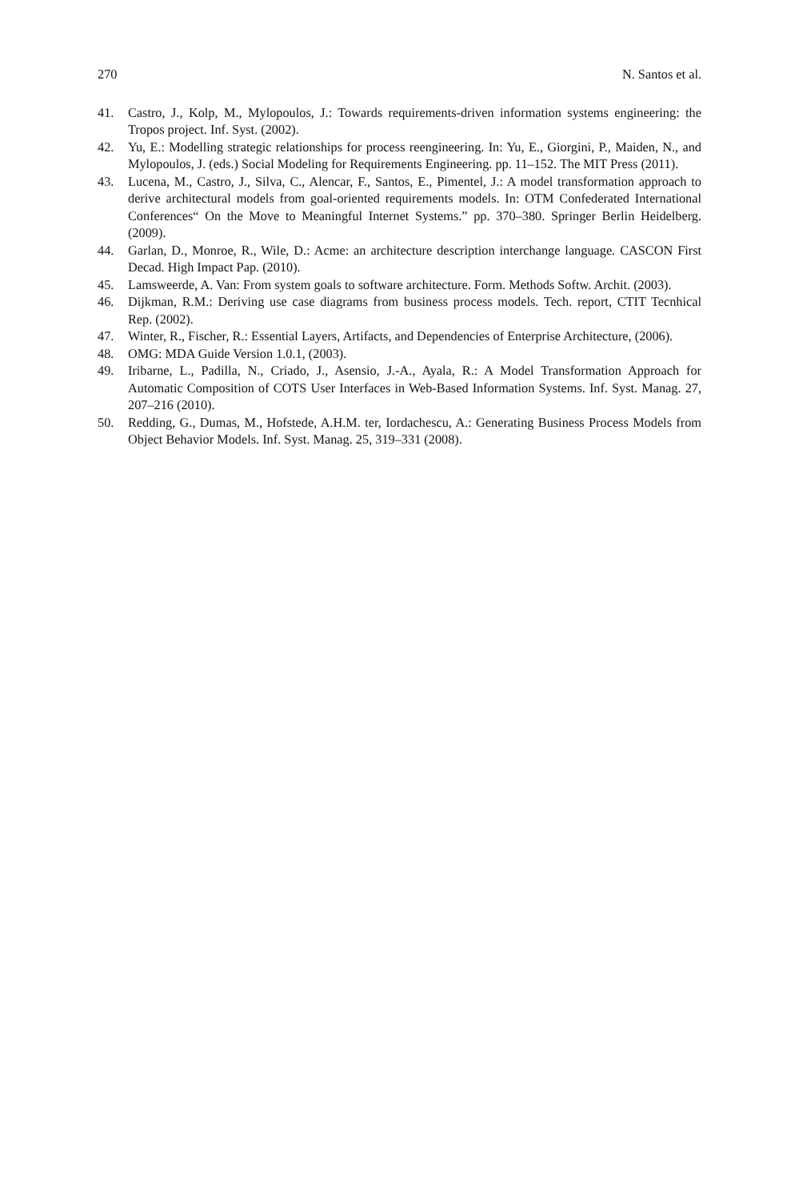270 N. Santos et al.
41. Castro, J., Kolp, M., Mylopoulos, J.: Towards requirements-driven information systems engineering: the Tropos project. Inf. Syst. (2002).
42. Yu, E.: Modelling strategic relationships for process reengineering. In: Yu, E., Giorgini, P., Maiden, N., and Mylopoulos, J. (eds.) Social Modeling for Requirements Engineering. pp. 11–152. The MIT Press (2011).
43. Lucena, M., Castro, J., Silva, C., Alencar, F., Santos, E., Pimentel, J.: A model transformation approach to derive architectural models from goal-oriented requirements models. In: OTM Confederated International Conferences“ On the Move to Meaningful Internet Systems.” pp. 370–380. Springer Berlin Heidelberg. (2009).
44. Garlan, D., Monroe, R., Wile, D.: Acme: an architecture description interchange language. CASCON First Decad. High Impact Pap. (2010).
45. Lamsweerde, A. Van: From system goals to software architecture. Form. Methods Softw. Archit. (2003).
46. Dijkman, R.M.: Deriving use case diagrams from business process models. Tech. report, CTIT Tecnhical Rep. (2002).
47. Winter, R., Fischer, R.: Essential Layers, Artifacts, and Dependencies of Enterprise Architecture, (2006).
48. OMG: MDA Guide Version 1.0.1, (2003).
49. Iribarne, L., Padilla, N., Criado, J., Asensio, J.-A., Ayala, R.: A Model Transformation Approach for Automatic Composition of COTS User Interfaces in Web-Based Information Systems. Inf. Syst. Manag. 27, 207–216 (2010).
50. Redding, G., Dumas, M., Hofstede, A.H.M. ter, Iordachescu, A.: Generating Business Process Models from Object Behavior Models. Inf. Syst. Manag. 25, 319–331 (2008).